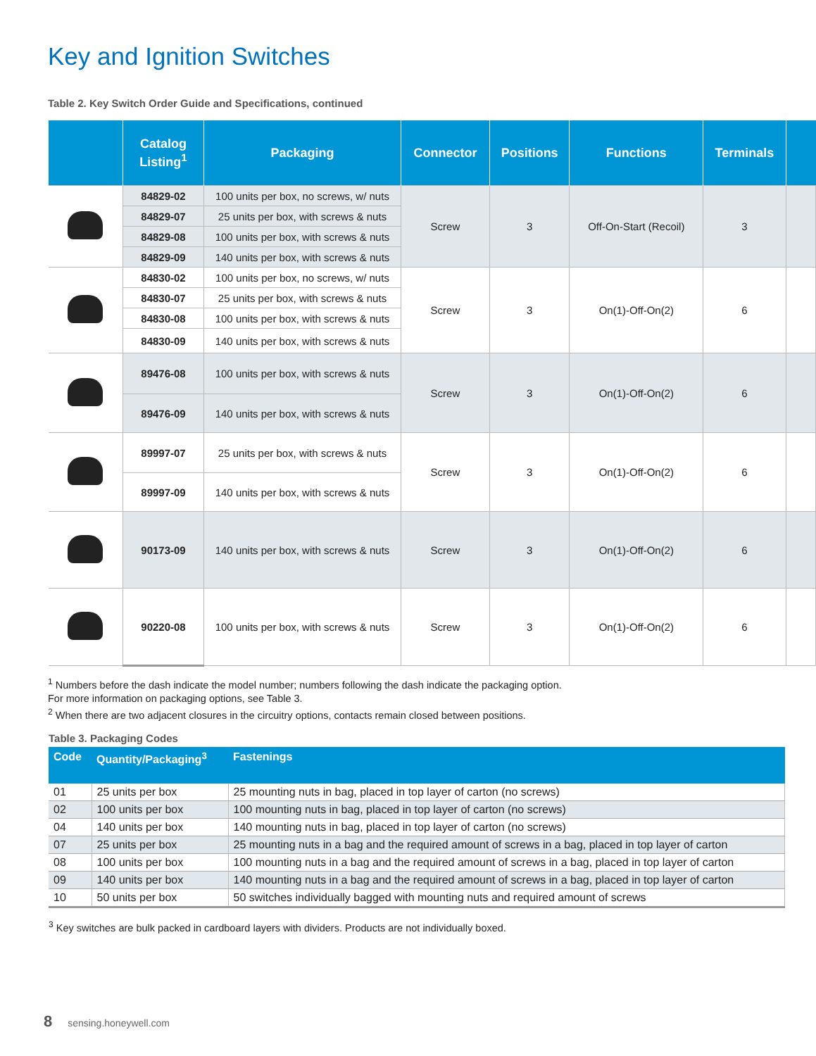Key and Ignition Switches
Table 2. Key Switch Order Guide and Specifications, continued
| | Catalog Listing<sup>1</sup> | Packaging | Connector | Positions | Functions | Terminals | |
| --- | --- | --- | --- | --- | --- | --- | --- |
| | 84829-02 | 100 units per box, no screws, w/ nuts | Screw | 3 | Off-On-Start (Recoil) | 3 | |
| | 84829-07 | 25 units per box, with screws & nuts | | | | | |
| | 84829-08 | 100 units per box, with screws & nuts | | | | | |
| | 84829-09 | 140 units per box, with screws & nuts | | | | | |
| | 84830-02 | 100 units per box, no screws, w/ nuts | Screw | 3 | On(1)-Off-On(2) | 6 | |
| | 84830-07 | 25 units per box, with screws & nuts | | | | | |
| | 84830-08 | 100 units per box, with screws & nuts | | | | | |
| | 84830-09 | 140 units per box, with screws & nuts | | | | | |
| | 89476-08 | 100 units per box, with screws & nuts | Screw | 3 | On(1)-Off-On(2) | 6 | |
| | 89476-09 | 140 units per box, with screws & nuts | | | | | |
| | 89997-07 | 25 units per box, with screws & nuts | Screw | 3 | On(1)-Off-On(2) | 6 | |
| | 89997-09 | 140 units per box, with screws & nuts | | | | | |
| | 90173-09 | 140 units per box, with screws & nuts | Screw | 3 | On(1)-Off-On(2) | 6 | |
| | 90220-08 | 100 units per box, with screws & nuts | Screw | 3 | On(1)-Off-On(2) | 6 | |
<sup>1</sup> Numbers before the dash indicate the model number; numbers following the dash indicate the packaging option.
For more information on packaging options, see Table 3.
<sup>2</sup> When there are two adjacent closures in the circuitry options, contacts remain closed between positions.
Table 3. Packaging Codes
| Code | Quantity/Packaging<sup>3</sup> | Fastenings |
| --- | --- | --- |
| 01 | 25 units per box | 25 mounting nuts in bag, placed in top layer of carton (no screws) |
| 02 | 100 units per box | 100 mounting nuts in bag, placed in top layer of carton (no screws) |
| 04 | 140 units per box | 140 mounting nuts in bag, placed in top layer of carton (no screws) |
| 07 | 25 units per box | 25 mounting nuts in a bag and the required amount of screws in a bag, placed in top layer of carton |
| 08 | 100 units per box | 100 mounting nuts in a bag and the required amount of screws in a bag, placed in top layer of carton |
| 09 | 140 units per box | 140 mounting nuts in a bag and the required amount of screws in a bag, placed in top layer of carton |
| 10 | 50 units per box | 50 switches individually bagged with mounting nuts and required amount of screws |
<sup>3</sup> Key switches are bulk packed in cardboard layers with dividers. Products are not individually boxed.
8 sensing.honeywell.com